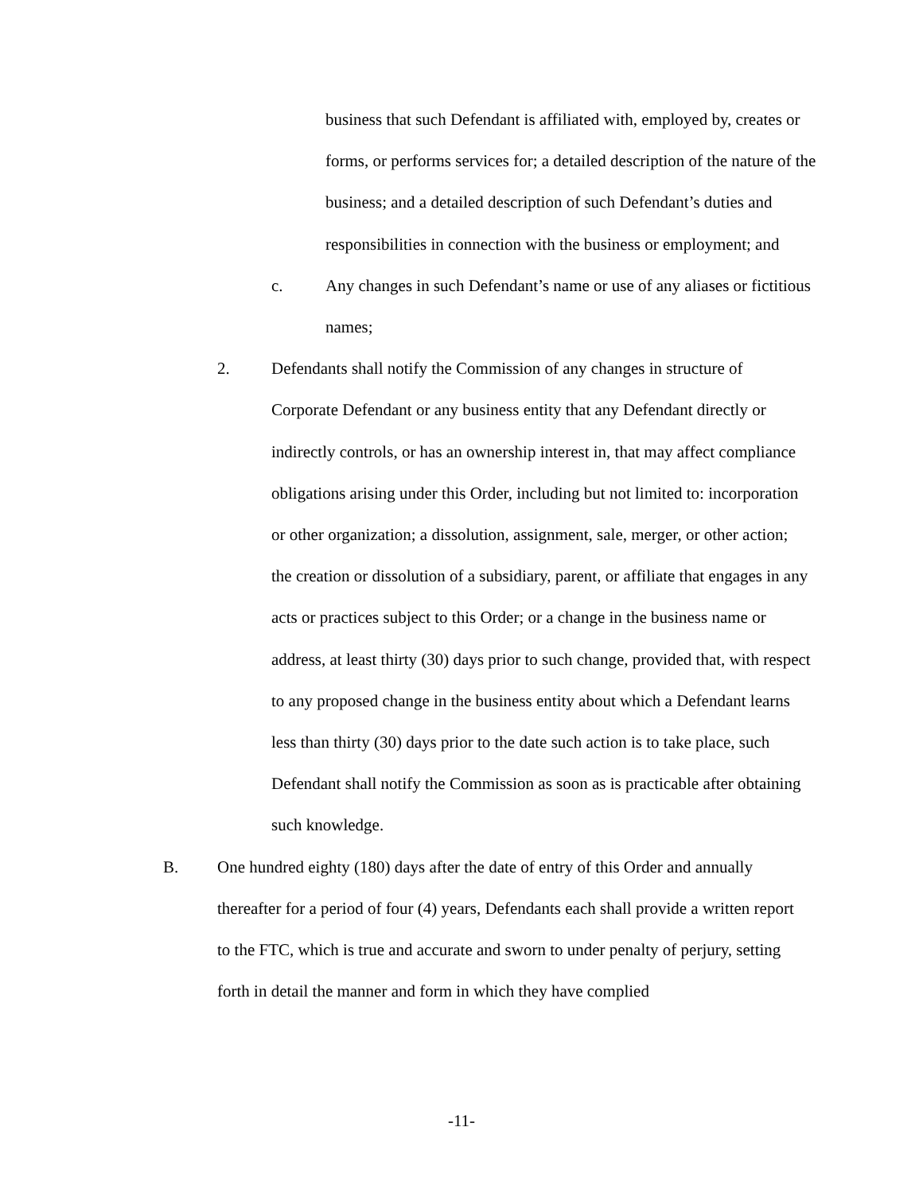business that such Defendant is affiliated with, employed by, creates or forms, or performs services for; a detailed description of the nature of the business; and a detailed description of such Defendant’s duties and responsibilities in connection with the business or employment; and
c. Any changes in such Defendant’s name or use of any aliases or fictitious names;
2. Defendants shall notify the Commission of any changes in structure of Corporate Defendant or any business entity that any Defendant directly or indirectly controls, or has an ownership interest in, that may affect compliance obligations arising under this Order, including but not limited to: incorporation or other organization; a dissolution, assignment, sale, merger, or other action; the creation or dissolution of a subsidiary, parent, or affiliate that engages in any acts or practices subject to this Order; or a change in the business name or address, at least thirty (30) days prior to such change, provided that, with respect to any proposed change in the business entity about which a Defendant learns less than thirty (30) days prior to the date such action is to take place, such Defendant shall notify the Commission as soon as is practicable after obtaining such knowledge.
B. One hundred eighty (180) days after the date of entry of this Order and annually thereafter for a period of four (4) years, Defendants each shall provide a written report to the FTC, which is true and accurate and sworn to under penalty of perjury, setting forth in detail the manner and form in which they have complied
-11-